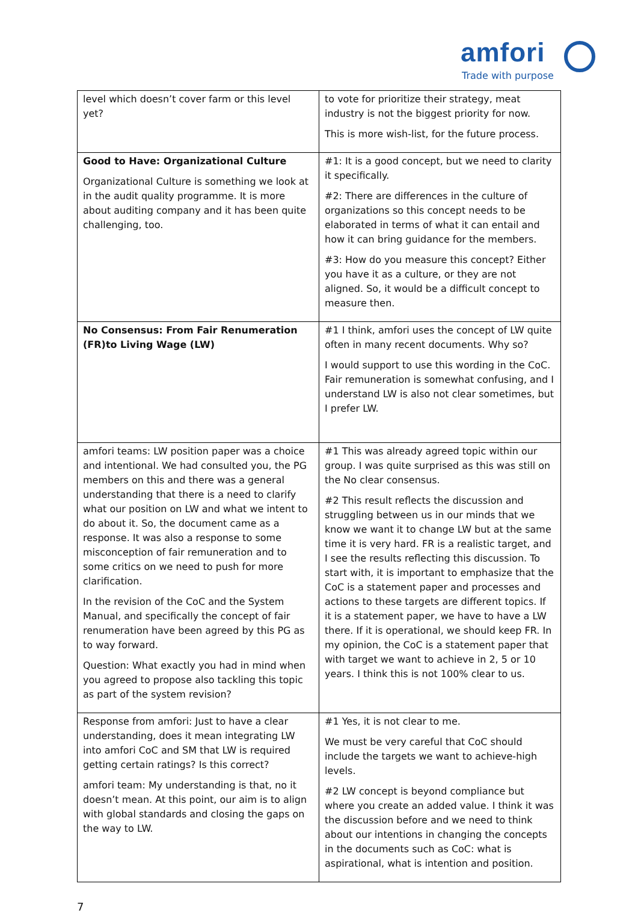amfori
Trade with purpose
| level which doesn’t cover farm or this level yet? | to vote for prioritize their strategy, meat industry is not the biggest priority for now. This is more wish-list, for the future process. |
| Good to Have: Organizational Culture Organizational Culture is something we look at in the audit quality programme. It is more about auditing company and it has been quite challenging, too. | #1: It is a good concept, but we need to clarity it specifically. #2: There are differences in the culture of organizations so this concept needs to be elaborated in terms of what it can entail and how it can bring guidance for the members. #3: How do you measure this concept? Either you have it as a culture, or they are not aligned. So, it would be a difficult concept to measure then. |
| No Consensus: From Fair Renumeration (FR)to Living Wage (LW) | #1 I think, amfori uses the concept of LW quite often in many recent documents. Why so? I would support to use this wording in the CoC. Fair remuneration is somewhat confusing, and I understand LW is also not clear sometimes, but I prefer LW. |
| amfori teams: LW position paper was a choice and intentional. We had consulted you, the PG members on this and there was a general understanding that there is a need to clarify what our position on LW and what we intent to do about it. So, the document came as a response. It was also a response to some misconception of fair remuneration and to some critics on we need to push for more clarification. In the revision of the CoC and the System Manual, and specifically the concept of fair renumeration have been agreed by this PG as to way forward. Question: What exactly you had in mind when you agreed to propose also tackling this topic as part of the system revision? | #1 This was already agreed topic within our group. I was quite surprised as this was still on the No clear consensus. #2 This result reflects the discussion and struggling between us in our minds that we know we want it to change LW but at the same time it is very hard. FR is a realistic target, and I see the results reflecting this discussion. To start with, it is important to emphasize that the CoC is a statement paper and processes and actions to these targets are different topics. If it is a statement paper, we have to have a LW there. If it is operational, we should keep FR. In my opinion, the CoC is a statement paper that with target we want to achieve in 2, 5 or 10 years. I think this is not 100% clear to us. |
| Response from amfori: Just to have a clear understanding, does it mean integrating LW into amfori CoC and SM that LW is required getting certain ratings? Is this correct? amfori team: My understanding is that, no it doesn’t mean. At this point, our aim is to align with global standards and closing the gaps on the way to LW. | #1 Yes, it is not clear to me. We must be very careful that CoC should include the targets we want to achieve-high levels. #2 LW concept is beyond compliance but where you create an added value. I think it was the discussion before and we need to think about our intentions in changing the concepts in the documents such as CoC: what is aspirational, what is intention and position. |
7